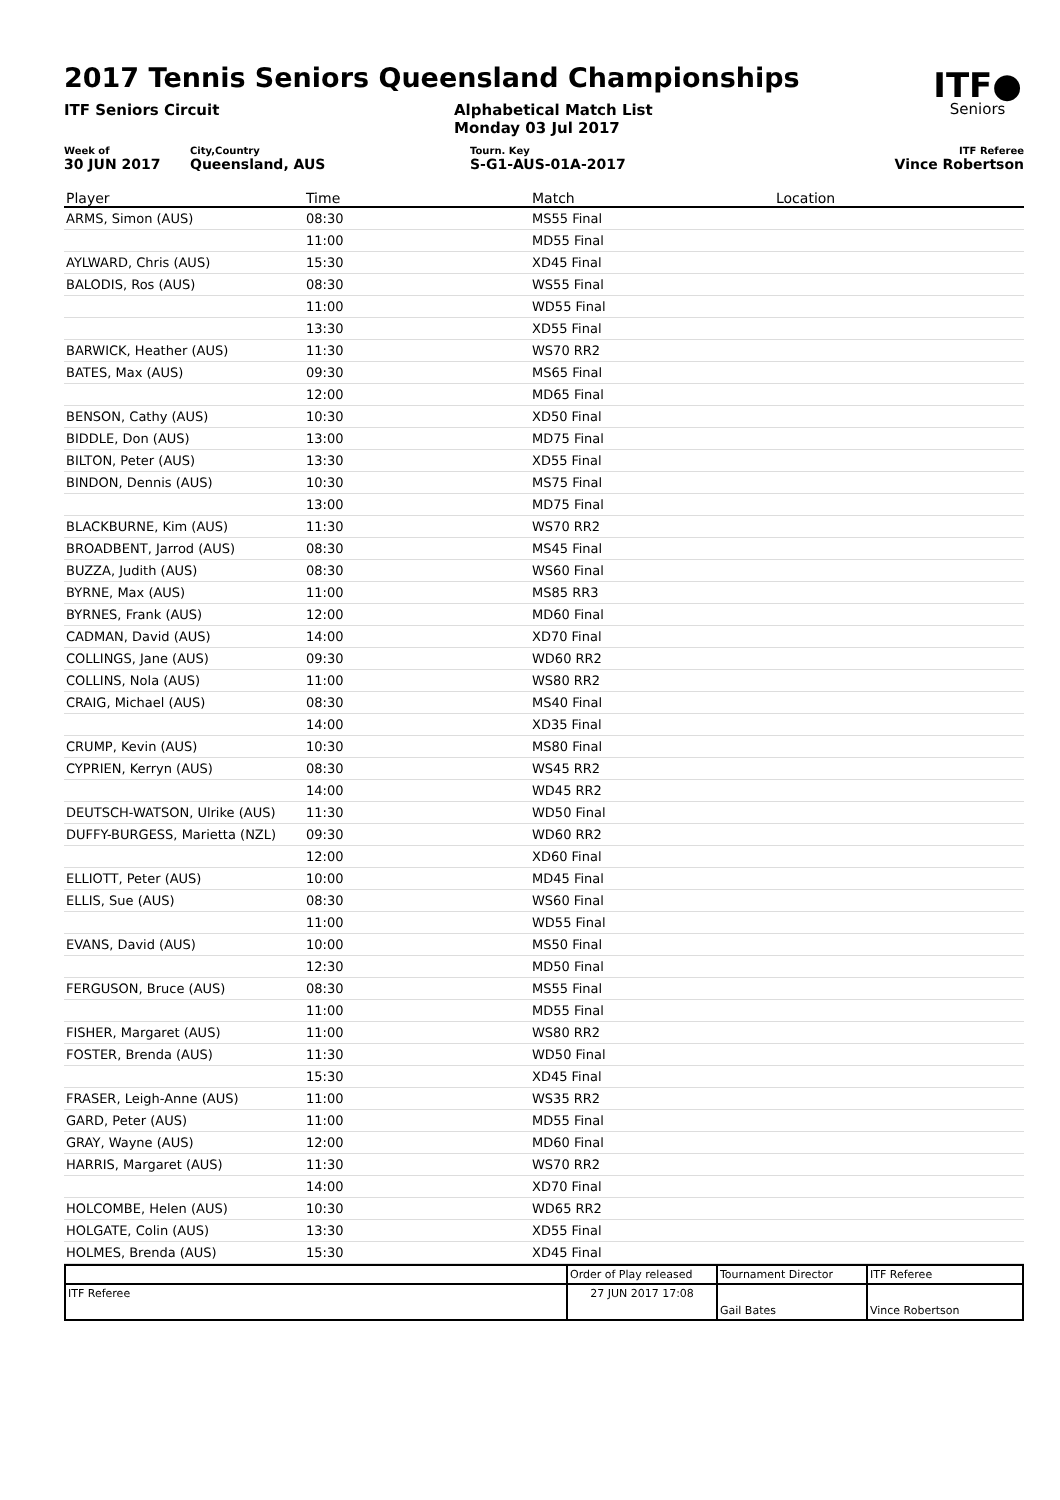ITF●
Seniors
2017 Tennis Seniors Queensland Championships
ITF Seniors Circuit Alphabetical Match List
Monday 03 Jul 2017
Week of
30 JUN 2017
City,Country
Queensland, AUS
Tourn. Key
S-G1-AUS-01A-2017
ITF Referee
Vince Robertson
| Player | Time | Match | Location |
| --- | --- | --- | --- |
| ARMS, Simon (AUS) | 08:30 | MS55 Final | |
| | 11:00 | MD55 Final | |
| AYLWARD, Chris (AUS) | 15:30 | XD45 Final | |
| BALODIS, Ros (AUS) | 08:30 | WS55 Final | |
| | 11:00 | WD55 Final | |
| | 13:30 | XD55 Final | |
| BARWICK, Heather (AUS) | 11:30 | WS70 RR2 | |
| BATES, Max (AUS) | 09:30 | MS65 Final | |
| | 12:00 | MD65 Final | |
| BENSON, Cathy (AUS) | 10:30 | XD50 Final | |
| BIDDLE, Don (AUS) | 13:00 | MD75 Final | |
| BILTON, Peter (AUS) | 13:30 | XD55 Final | |
| BINDON, Dennis (AUS) | 10:30 | MS75 Final | |
| | 13:00 | MD75 Final | |
| BLACKBURNE, Kim (AUS) | 11:30 | WS70 RR2 | |
| BROADBENT, Jarrod (AUS) | 08:30 | MS45 Final | |
| BUZZA, Judith (AUS) | 08:30 | WS60 Final | |
| BYRNE, Max (AUS) | 11:00 | MS85 RR3 | |
| BYRNES, Frank (AUS) | 12:00 | MD60 Final | |
| CADMAN, David (AUS) | 14:00 | XD70 Final | |
| COLLINGS, Jane (AUS) | 09:30 | WD60 RR2 | |
| COLLINS, Nola (AUS) | 11:00 | WS80 RR2 | |
| CRAIG, Michael (AUS) | 08:30 | MS40 Final | |
| | 14:00 | XD35 Final | |
| CRUMP, Kevin (AUS) | 10:30 | MS80 Final | |
| CYPRIEN, Kerryn (AUS) | 08:30 | WS45 RR2 | |
| | 14:00 | WD45 RR2 | |
| DEUTSCH-WATSON, Ulrike (AUS) | 11:30 | WD50 Final | |
| DUFFY-BURGESS, Marietta (NZL) | 09:30 | WD60 RR2 | |
| | 12:00 | XD60 Final | |
| ELLIOTT, Peter (AUS) | 10:00 | MD45 Final | |
| ELLIS, Sue (AUS) | 08:30 | WS60 Final | |
| | 11:00 | WD55 Final | |
| EVANS, David (AUS) | 10:00 | MS50 Final | |
| | 12:30 | MD50 Final | |
| FERGUSON, Bruce (AUS) | 08:30 | MS55 Final | |
| | 11:00 | MD55 Final | |
| FISHER, Margaret (AUS) | 11:00 | WS80 RR2 | |
| FOSTER, Brenda (AUS) | 11:30 | WD50 Final | |
| | 15:30 | XD45 Final | |
| FRASER, Leigh-Anne (AUS) | 11:00 | WS35 RR2 | |
| GARD, Peter (AUS) | 11:00 | MD55 Final | |
| GRAY, Wayne (AUS) | 12:00 | MD60 Final | |
| HARRIS, Margaret (AUS) | 11:30 | WS70 RR2 | |
| | 14:00 | XD70 Final | |
| HOLCOMBE, Helen (AUS) | 10:30 | WD65 RR2 | |
| HOLGATE, Colin (AUS) | 13:30 | XD55 Final | |
| HOLMES, Brenda (AUS) | 15:30 | XD45 Final | |
| | Order of Play released | Tournament Director | ITF Referee |
| ITF Referee | 27 JUN 2017 17:08 | Gail Bates | Vince Robertson |